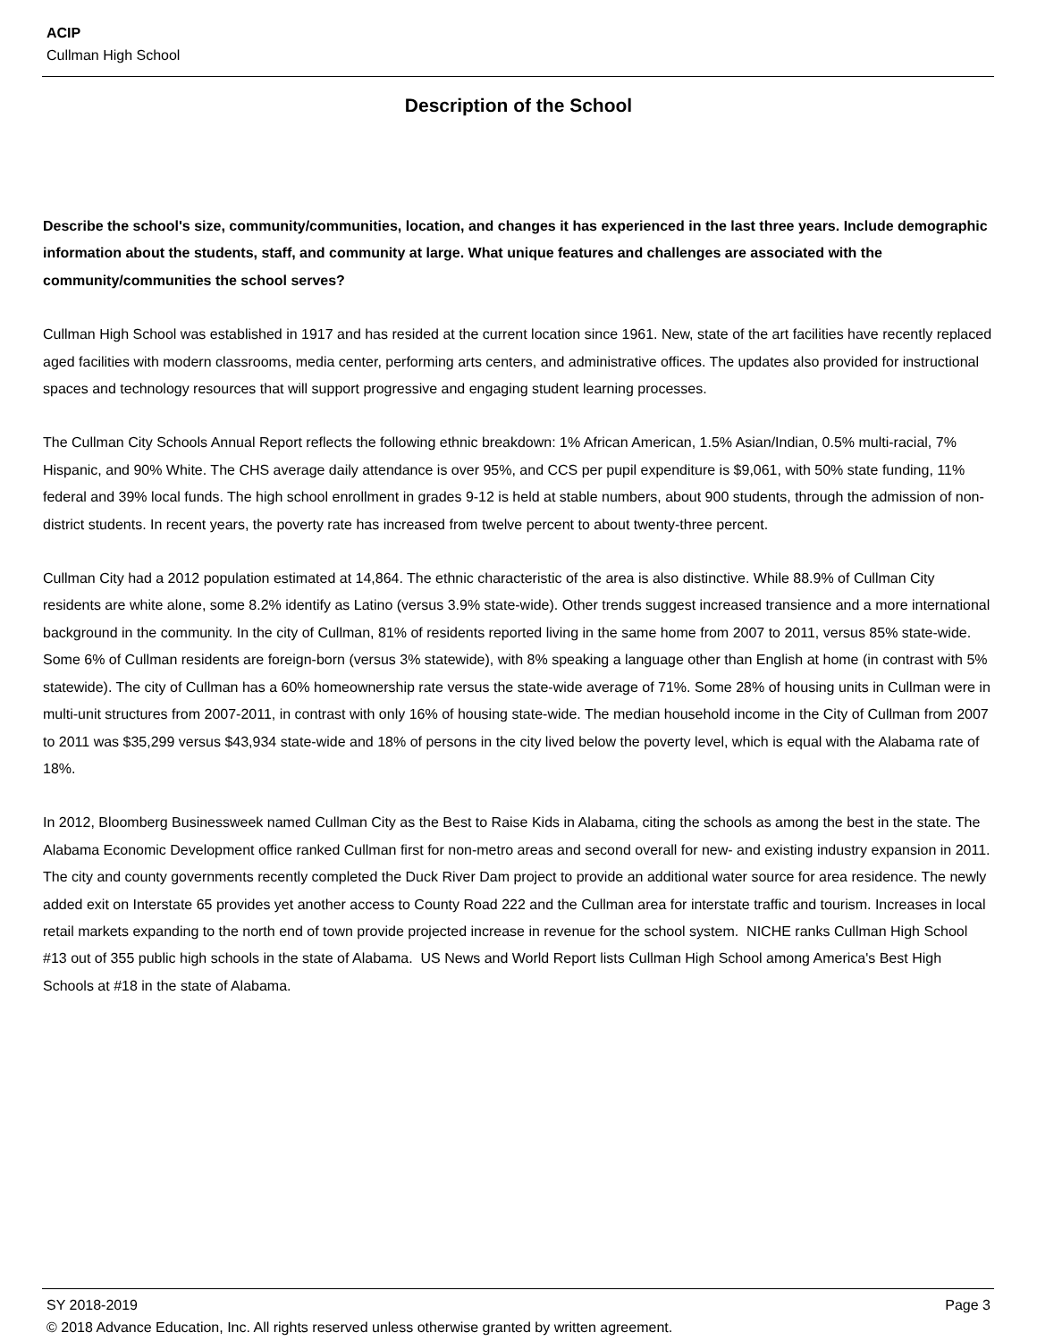ACIP
Cullman High School
Description of the School
Describe the school's size, community/communities, location, and changes it has experienced in the last three years. Include demographic information about the students, staff, and community at large. What unique features and challenges are associated with the community/communities the school serves?
Cullman High School was established in 1917 and has resided at the current location since 1961. New, state of the art facilities have recently replaced aged facilities with modern classrooms, media center, performing arts centers, and administrative offices. The updates also provided for instructional spaces and technology resources that will support progressive and engaging student learning processes.
The Cullman City Schools Annual Report reflects the following ethnic breakdown: 1% African American, 1.5% Asian/Indian, 0.5% multi-racial, 7% Hispanic, and 90% White. The CHS average daily attendance is over 95%, and CCS per pupil expenditure is $9,061, with 50% state funding, 11% federal and 39% local funds. The high school enrollment in grades 9-12 is held at stable numbers, about 900 students, through the admission of non-district students. In recent years, the poverty rate has increased from twelve percent to about twenty-three percent.
Cullman City had a 2012 population estimated at 14,864. The ethnic characteristic of the area is also distinctive. While 88.9% of Cullman City residents are white alone, some 8.2% identify as Latino (versus 3.9% state-wide). Other trends suggest increased transience and a more international background in the community. In the city of Cullman, 81% of residents reported living in the same home from 2007 to 2011, versus 85% state-wide. Some 6% of Cullman residents are foreign-born (versus 3% statewide), with 8% speaking a language other than English at home (in contrast with 5% statewide). The city of Cullman has a 60% homeownership rate versus the state-wide average of 71%. Some 28% of housing units in Cullman were in multi-unit structures from 2007-2011, in contrast with only 16% of housing state-wide. The median household income in the City of Cullman from 2007 to 2011 was $35,299 versus $43,934 state-wide and 18% of persons in the city lived below the poverty level, which is equal with the Alabama rate of 18%.
In 2012, Bloomberg Businessweek named Cullman City as the Best to Raise Kids in Alabama, citing the schools as among the best in the state. The Alabama Economic Development office ranked Cullman first for non-metro areas and second overall for new- and existing industry expansion in 2011. The city and county governments recently completed the Duck River Dam project to provide an additional water source for area residence. The newly added exit on Interstate 65 provides yet another access to County Road 222 and the Cullman area for interstate traffic and tourism. Increases in local retail markets expanding to the north end of town provide projected increase in revenue for the school system. NICHE ranks Cullman High School #13 out of 355 public high schools in the state of Alabama. US News and World Report lists Cullman High School among America's Best High Schools at #18 in the state of Alabama.
SY 2018-2019 Page 3
© 2018 Advance Education, Inc. All rights reserved unless otherwise granted by written agreement.